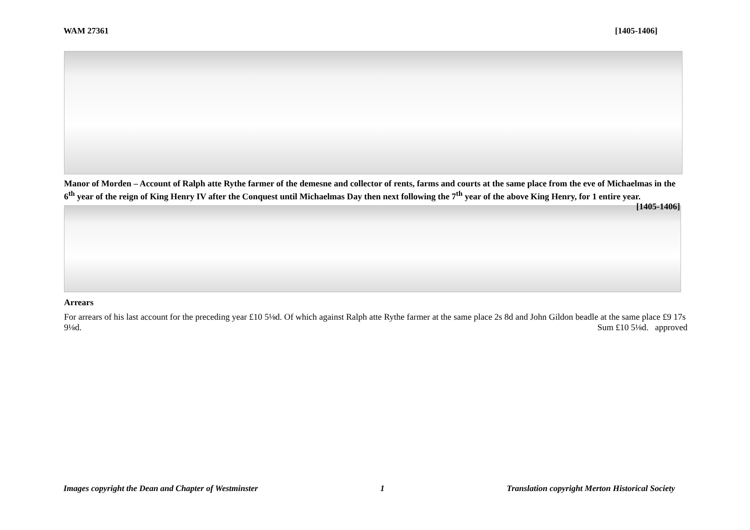WAM 27361 [1405-1406]
Manor of Morden – Account of Ralph atte Rythe farmer of the demesne and collector of rents, farms and courts at the same place from the eve of Michaelmas in the 6<sup>th</sup> year of the reign of King Henry IV after the Conquest until Michaelmas Day then next following the 7<sup>th</sup> year of the above King Henry, for 1 entire year. [1405-1406]
Arrears
For arrears of his last account for the preceding year £10 5⅛d. Of which against Ralph atte Rythe farmer at the same place 2s 8d and John Gildon beadle at the same place £9 17s 9⅛d. Sum £10 5⅛d. approved
Images copyright the Dean and Chapter of Westminster 1 Translation copyright Merton Historical Society